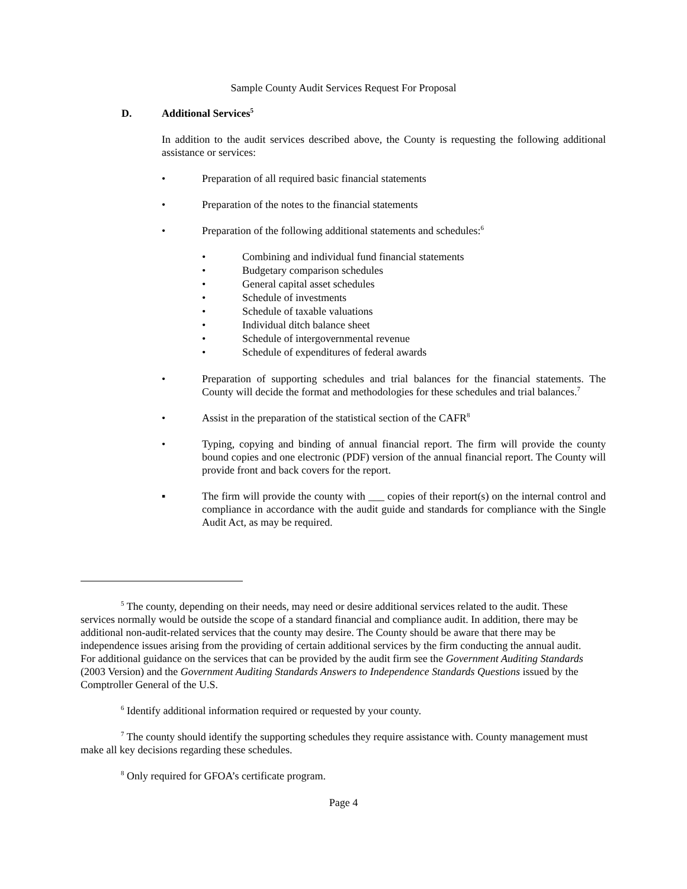Sample County Audit Services Request For Proposal
D. Additional Services<sup>5</sup>
In addition to the audit services described above, the County is requesting the following additional assistance or services:
• Preparation of all required basic financial statements
• Preparation of the notes to the financial statements
• Preparation of the following additional statements and schedules:<sup>6</sup>
• Combining and individual fund financial statements
• Budgetary comparison schedules
• General capital asset schedules
• Schedule of investments
• Schedule of taxable valuations
• Individual ditch balance sheet
• Schedule of intergovernmental revenue
• Schedule of expenditures of federal awards
• Preparation of supporting schedules and trial balances for the financial statements. The County will decide the format and methodologies for these schedules and trial balances.<sup>7</sup>
• Assist in the preparation of the statistical section of the CAFR<sup>8</sup>
• Typing, copying and binding of annual financial report. The firm will provide the county bound copies and one electronic (PDF) version of the annual financial report. The County will provide front and back covers for the report.
▪ The firm will provide the county with ___ copies of their report(s) on the internal control and compliance in accordance with the audit guide and standards for compliance with the Single Audit Act, as may be required.
<sup>5</sup> The county, depending on their needs, may need or desire additional services related to the audit. These services normally would be outside the scope of a standard financial and compliance audit. In addition, there may be additional non-audit-related services that the county may desire. The County should be aware that there may be independence issues arising from the providing of certain additional services by the firm conducting the annual audit. For additional guidance on the services that can be provided by the audit firm see the Government Auditing Standards (2003 Version) and the Government Auditing Standards Answers to Independence Standards Questions issued by the Comptroller General of the U.S.
<sup>6</sup> Identify additional information required or requested by your county.
<sup>7</sup> The county should identify the supporting schedules they require assistance with. County management must make all key decisions regarding these schedules.
<sup>8</sup> Only required for GFOA’s certificate program.
Page 4